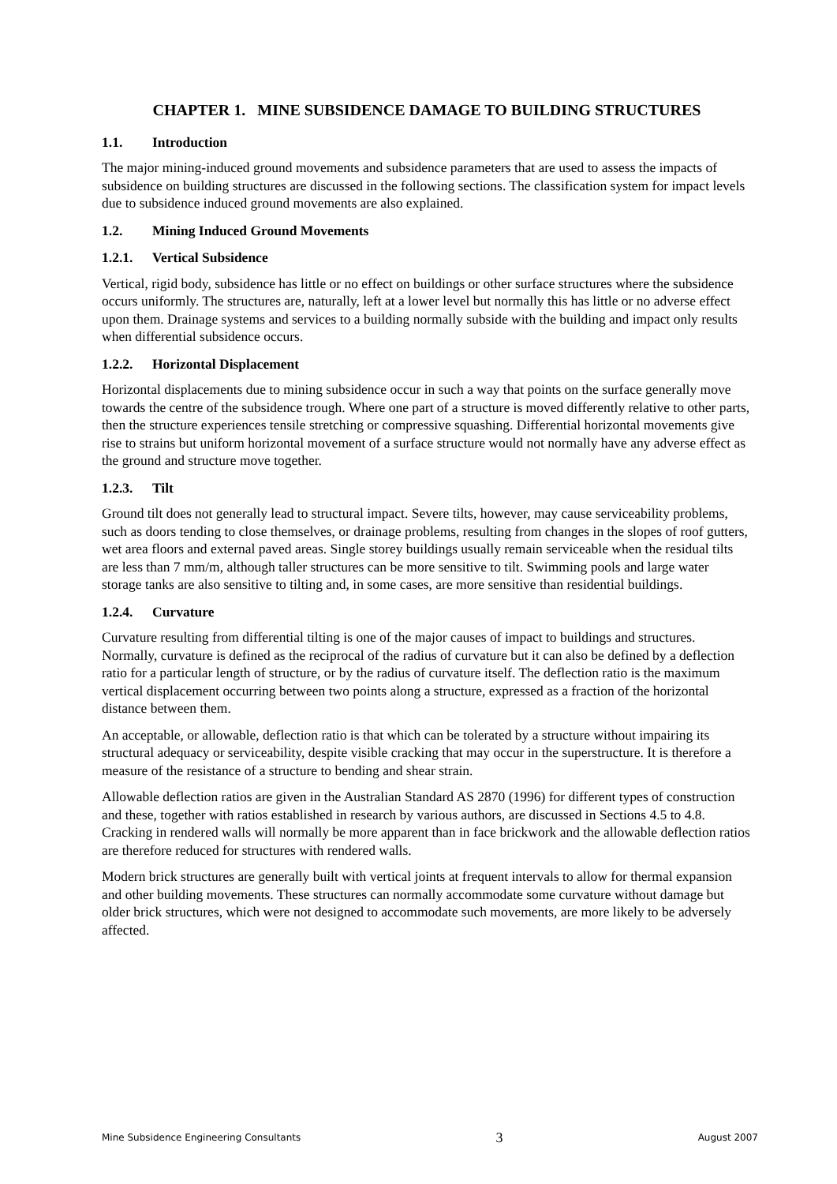CHAPTER 1. MINE SUBSIDENCE DAMAGE TO BUILDING STRUCTURES
1.1. Introduction
The major mining-induced ground movements and subsidence parameters that are used to assess the impacts of subsidence on building structures are discussed in the following sections. The classification system for impact levels due to subsidence induced ground movements are also explained.
1.2. Mining Induced Ground Movements
1.2.1. Vertical Subsidence
Vertical, rigid body, subsidence has little or no effect on buildings or other surface structures where the subsidence occurs uniformly. The structures are, naturally, left at a lower level but normally this has little or no adverse effect upon them. Drainage systems and services to a building normally subside with the building and impact only results when differential subsidence occurs.
1.2.2. Horizontal Displacement
Horizontal displacements due to mining subsidence occur in such a way that points on the surface generally move towards the centre of the subsidence trough. Where one part of a structure is moved differently relative to other parts, then the structure experiences tensile stretching or compressive squashing. Differential horizontal movements give rise to strains but uniform horizontal movement of a surface structure would not normally have any adverse effect as the ground and structure move together.
1.2.3. Tilt
Ground tilt does not generally lead to structural impact. Severe tilts, however, may cause serviceability problems, such as doors tending to close themselves, or drainage problems, resulting from changes in the slopes of roof gutters, wet area floors and external paved areas. Single storey buildings usually remain serviceable when the residual tilts are less than 7 mm/m, although taller structures can be more sensitive to tilt. Swimming pools and large water storage tanks are also sensitive to tilting and, in some cases, are more sensitive than residential buildings.
1.2.4. Curvature
Curvature resulting from differential tilting is one of the major causes of impact to buildings and structures. Normally, curvature is defined as the reciprocal of the radius of curvature but it can also be defined by a deflection ratio for a particular length of structure, or by the radius of curvature itself. The deflection ratio is the maximum vertical displacement occurring between two points along a structure, expressed as a fraction of the horizontal distance between them.
An acceptable, or allowable, deflection ratio is that which can be tolerated by a structure without impairing its structural adequacy or serviceability, despite visible cracking that may occur in the superstructure. It is therefore a measure of the resistance of a structure to bending and shear strain.
Allowable deflection ratios are given in the Australian Standard AS 2870 (1996) for different types of construction and these, together with ratios established in research by various authors, are discussed in Sections 4.5 to 4.8. Cracking in rendered walls will normally be more apparent than in face brickwork and the allowable deflection ratios are therefore reduced for structures with rendered walls.
Modern brick structures are generally built with vertical joints at frequent intervals to allow for thermal expansion and other building movements. These structures can normally accommodate some curvature without damage but older brick structures, which were not designed to accommodate such movements, are more likely to be adversely affected.
Mine Subsidence Engineering Consultants 3 August 2007